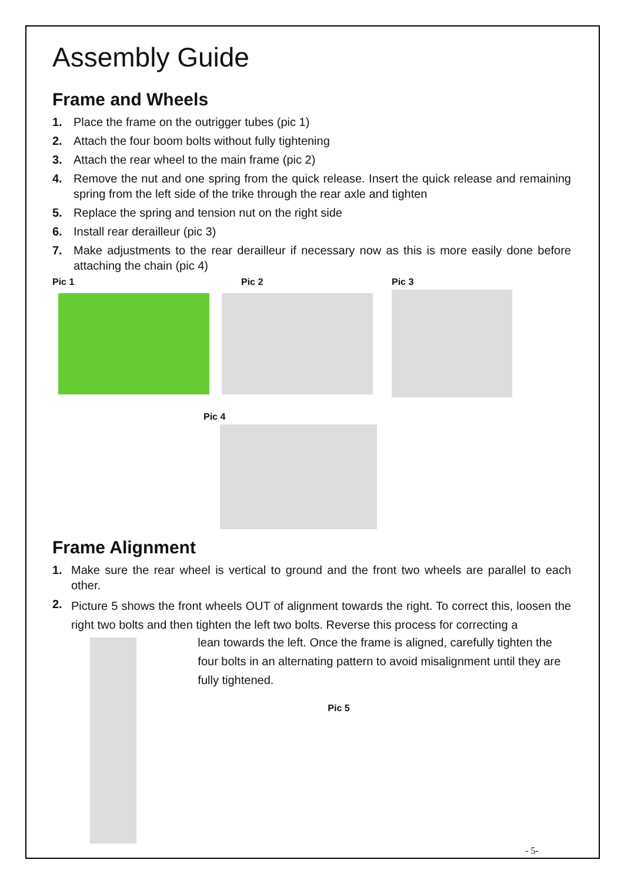Assembly Guide
Frame and Wheels
1. Place the frame on the outrigger tubes (pic 1)
2. Attach the four boom bolts without fully tightening
3. Attach the rear wheel to the main frame (pic 2)
4. Remove the nut and one spring from the quick release. Insert the quick release and remaining spring from the left side of the trike through the rear axle and tighten
5. Replace the spring and tension nut on the right side
6. Install rear derailleur (pic 3)
7. Make adjustments to the rear derailleur if necessary now as this is more easily done before attaching the chain (pic 4)
Pic 1 Pic 2 Pic 3
Pic 4
Frame Alignment
1. Make sure the rear wheel is vertical to ground and the front two wheels are parallel to each other.
2. Picture 5 shows the front wheels OUT of alignment towards the right. To correct this, loosen the right two bolts and then tighten the left two bolts. Reverse this process for correcting a
lean towards the left. Once the frame is aligned, carefully tighten the four bolts in an alternating pattern to avoid misalignment until they are fully tightened.
Pic 5
- 5-